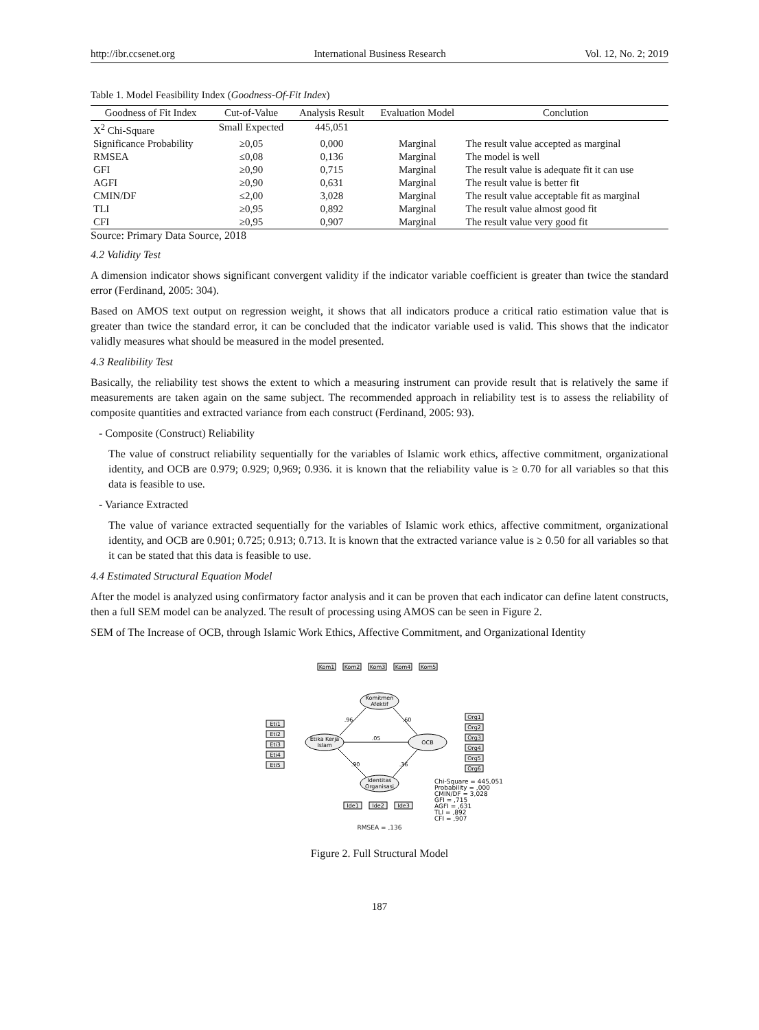http://ibr.ccsenet.org International Business Research Vol. 12, No. 2; 2019
Table 1. Model Feasibility Index (Goodness-Of-Fit Index)
| Goodness of Fit Index | Cut-of-Value | Analysis Result | Evaluation Model | Conclution |
| --- | --- | --- | --- | --- |
| X<sup>2</sup> Chi-Square | Small Expected | 445,051 | | |
| Significance Probability | ≥0,05 | 0,000 | Marginal | The result value accepted as marginal |
| RMSEA | ≤0,08 | 0,136 | Marginal | The model is well |
| GFI | ≥0,90 | 0,715 | Marginal | The result value is adequate fit it can use |
| AGFI | ≥0,90 | 0,631 | Marginal | The result value is better fit |
| CMIN/DF | ≤2,00 | 3,028 | Marginal | The result value acceptable fit as marginal |
| TLI | ≥0,95 | 0,892 | Marginal | The result value almost good fit |
| CFI | ≥0,95 | 0,907 | Marginal | The result value very good fit |
Source: Primary Data Source, 2018
4.2 Validity Test
A dimension indicator shows significant convergent validity if the indicator variable coefficient is greater than twice the standard error (Ferdinand, 2005: 304).
Based on AMOS text output on regression weight, it shows that all indicators produce a critical ratio estimation value that is greater than twice the standard error, it can be concluded that the indicator variable used is valid. This shows that the indicator validly measures what should be measured in the model presented.
4.3 Realibility Test
Basically, the reliability test shows the extent to which a measuring instrument can provide result that is relatively the same if measurements are taken again on the same subject. The recommended approach in reliability test is to assess the reliability of composite quantities and extracted variance from each construct (Ferdinand, 2005: 93).
- Composite (Construct) Reliability
The value of construct reliability sequentially for the variables of Islamic work ethics, affective commitment, organizational identity, and OCB are 0.979; 0.929; 0,969; 0.936. it is known that the reliability value is ≥ 0.70 for all variables so that this data is feasible to use.
- Variance Extracted
The value of variance extracted sequentially for the variables of Islamic work ethics, affective commitment, organizational identity, and OCB are 0.901; 0.725; 0.913; 0.713. It is known that the extracted variance value is ≥ 0.50 for all variables so that it can be stated that this data is feasible to use.
4.4 Estimated Structural Equation Model
After the model is analyzed using confirmatory factor analysis and it can be proven that each indicator can define latent constructs, then a full SEM model can be analyzed. The result of processing using AMOS can be seen in Figure 2.
SEM of The Increase of OCB, through Islamic Work Ethics, Affective Commitment, and Organizational Identity
Komitmen
Afektif
Etika Kerja
Islam
OCB
Identitas
Organisasi
Eti1
Eti2
Eti3
Eti4
Eti5
Org1
Org2
Org3
Org4
Org5
Org6
Kom1
Kom2
Kom3
Kom4
Kom5
Ide1
Ide2
Ide3
.96
.60
.05
.90
.36
Chi-Square = 445,051
Probability = ,000
CMIN/DF = 3,028
GFI = ,715
AGFI = ,631
TLI = ,892
CFI = ,907
RMSEA = ,136
Figure 2. Full Structural Model
187